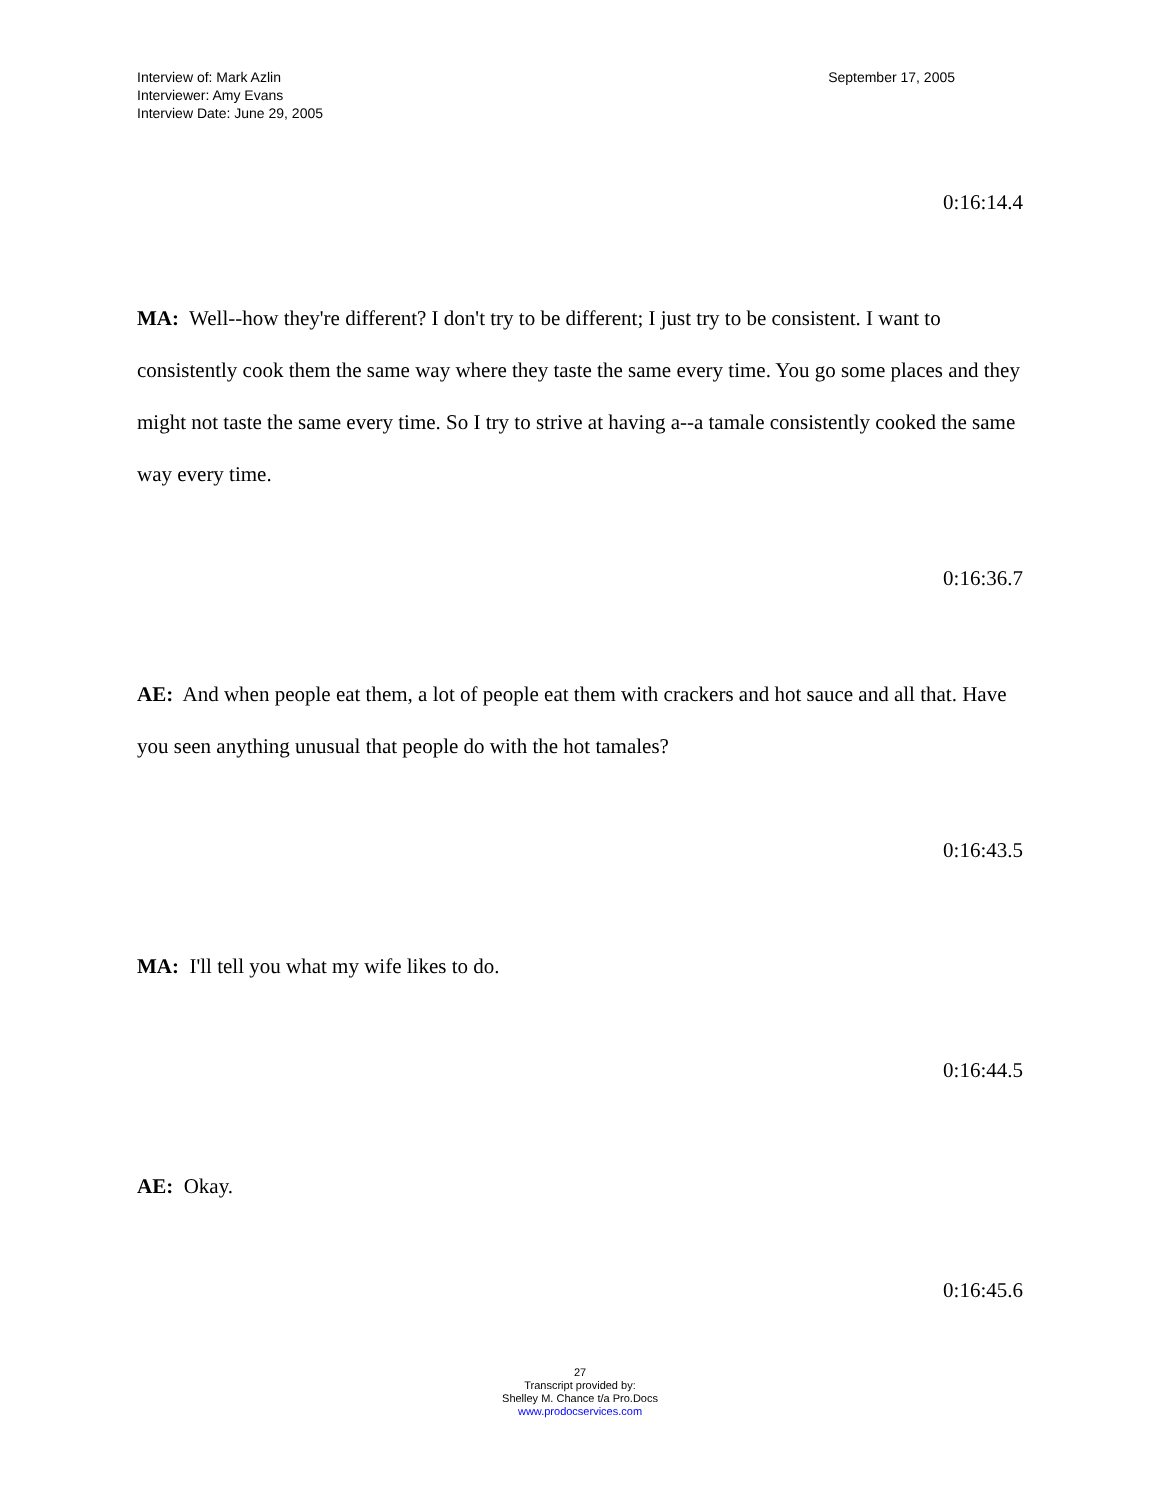Interview of: Mark Azlin
Interviewer: Amy Evans
Interview Date: June 29, 2005
September 17, 2005
0:16:14.4
MA: Well--how they're different? I don't try to be different; I just try to be consistent. I want to consistently cook them the same way where they taste the same every time. You go some places and they might not taste the same every time. So I try to strive at having a--a tamale consistently cooked the same way every time.
0:16:36.7
AE: And when people eat them, a lot of people eat them with crackers and hot sauce and all that. Have you seen anything unusual that people do with the hot tamales?
0:16:43.5
MA: I'll tell you what my wife likes to do.
0:16:44.5
AE: Okay.
0:16:45.6
27
Transcript provided by:
Shelley M. Chance t/a Pro.Docs
www.prodocservices.com